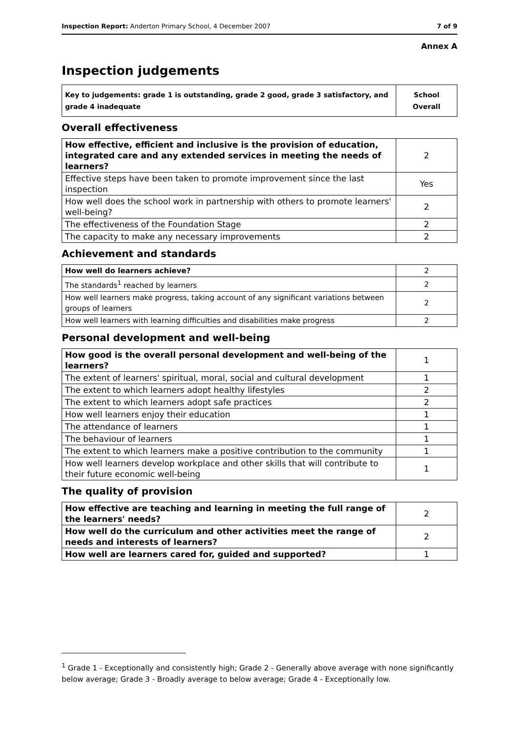Inspection Report: Anderton Primary School, 4 December 2007 7 of 9
Annex A
Inspection judgements
| Key to judgements: grade 1 is outstanding, grade 2 good, grade 3 satisfactory, and grade 4 inadequate | School Overall |
Overall effectiveness
| How effective, efficient and inclusive is the provision of education, integrated care and any extended services in meeting the needs of learners? | 2 |
| Effective steps have been taken to promote improvement since the last inspection | Yes |
| How well does the school work in partnership with others to promote learners' well-being? | 2 |
| The effectiveness of the Foundation Stage | 2 |
| The capacity to make any necessary improvements | 2 |
Achievement and standards
| How well do learners achieve? | 2 |
| The standards<sup>1</sup> reached by learners | 2 |
| How well learners make progress, taking account of any significant variations between groups of learners | 2 |
| How well learners with learning difficulties and disabilities make progress | 2 |
Personal development and well-being
| How good is the overall personal development and well-being of the learners? | 1 |
| The extent of learners' spiritual, moral, social and cultural development | 1 |
| The extent to which learners adopt healthy lifestyles | 2 |
| The extent to which learners adopt safe practices | 2 |
| How well learners enjoy their education | 1 |
| The attendance of learners | 1 |
| The behaviour of learners | 1 |
| The extent to which learners make a positive contribution to the community | 1 |
| How well learners develop workplace and other skills that will contribute to their future economic well-being | 1 |
The quality of provision
| How effective are teaching and learning in meeting the full range of the learners' needs? | 2 |
| How well do the curriculum and other activities meet the range of needs and interests of learners? | 2 |
| How well are learners cared for, guided and supported? | 1 |
<sup>1</sup> Grade 1 - Exceptionally and consistently high; Grade 2 - Generally above average with none significantly below average; Grade 3 - Broadly average to below average; Grade 4 - Exceptionally low.